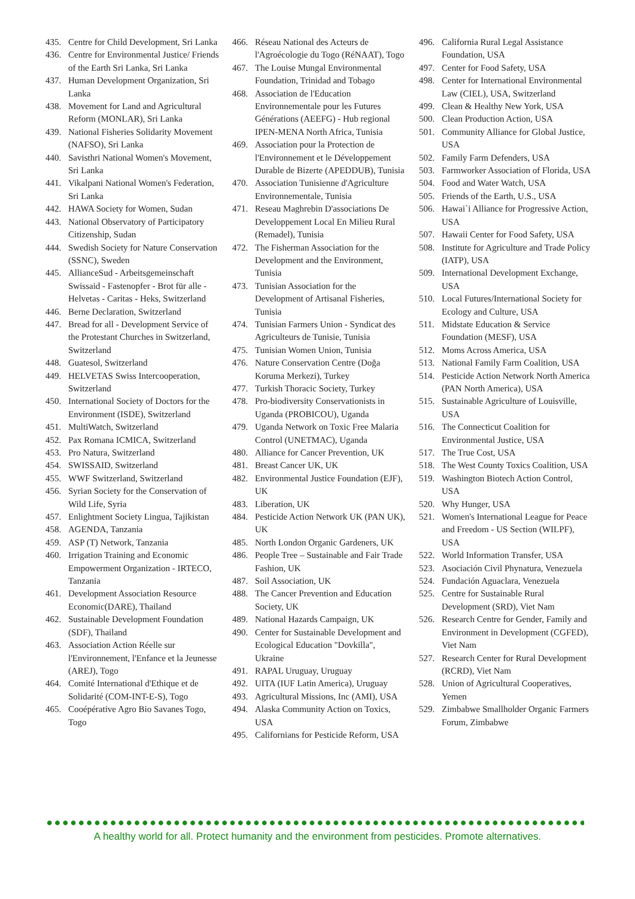435. Centre for Child Development, Sri Lanka
436. Centre for Environmental Justice/ Friends of the Earth Sri Lanka, Sri Lanka
437. Human Development Organization, Sri Lanka
438. Movement for Land and Agricultural Reform (MONLAR), Sri Lanka
439. National Fisheries Solidarity Movement (NAFSO), Sri Lanka
440. Savisthri National Women's Movement, Sri Lanka
441. Vikalpani National Women's Federation, Sri Lanka
442. HAWA Society for Women, Sudan
443. National Observatory of Participatory Citizenship, Sudan
444. Swedish Society for Nature Conservation (SSNC), Sweden
445. AllianceSud - Arbeitsgemeinschaft Swissaid - Fastenopfer - Brot für alle - Helvetas - Caritas - Heks, Switzerland
446. Berne Declaration, Switzerland
447. Bread for all - Development Service of the Protestant Churches in Switzerland, Switzerland
448. Guatesol, Switzerland
449. HELVETAS Swiss Intercooperation, Switzerland
450. International Society of Doctors for the Environment (ISDE), Switzerland
451. MultiWatch, Switzerland
452. Pax Romana ICMICA, Switzerland
453. Pro Natura, Switzerland
454. SWISSAID, Switzerland
455. WWF Switzerland, Switzerland
456. Syrian Society for the Conservation of Wild Life, Syria
457. Enlightment Society Lingua, Tajikistan
458. AGENDA, Tanzania
459. ASP (T) Network, Tanzania
460. Irrigation Training and Economic Empowerment Organization - IRTECO, Tanzania
461. Development Association Resource Economic(DARE), Thailand
462. Sustainable Development Foundation (SDF), Thailand
463. Association Action Réelle sur l'Environnement, l'Enfance et la Jeunesse (AREJ), Togo
464. Comité International d'Ethique et de Solidarité (COM-INT-E-S), Togo
465. Cooépérative Agro Bio Savanes Togo, Togo
466. Réseau National des Acteurs de l'Agroécologie du Togo (RéNAAT), Togo
467. The Louise Mungal Environmental Foundation, Trinidad and Tobago
468. Association de l'Education Environnementale pour les Futures Générations (AEEFG) - Hub regional IPEN-MENA North Africa, Tunisia
469. Association pour la Protection de l'Environnement et le Développement Durable de Bizerte (APEDDUB), Tunisia
470. Association Tunisienne d'Agriculture Environnementale, Tunisia
471. Reseau Maghrebin D'associations De Developpement Local En Milieu Rural (Remadel), Tunisia
472. The Fisherman Association for the Development and the Environment, Tunisia
473. Tunisian Association for the Development of Artisanal Fisheries, Tunisia
474. Tunisian Farmers Union - Syndicat des Agriculteurs de Tunisie, Tunisia
475. Tunisian Women Union, Tunisia
476. Nature Conservation Centre (Doğa Koruma Merkezi), Turkey
477. Turkish Thoracic Society, Turkey
478. Pro-biodiversity Conservationists in Uganda (PROBICOU), Uganda
479. Uganda Network on Toxic Free Malaria Control (UNETMAC), Uganda
480. Alliance for Cancer Prevention, UK
481. Breast Cancer UK, UK
482. Environmental Justice Foundation (EJF), UK
483. Liberation, UK
484. Pesticide Action Network UK (PAN UK), UK
485. North London Organic Gardeners, UK
486. People Tree – Sustainable and Fair Trade Fashion, UK
487. Soil Association, UK
488. The Cancer Prevention and Education Society, UK
489. National Hazards Campaign, UK
490. Center for Sustainable Development and Ecological Education "Dovkilla", Ukraine
491. RAPAL Uruguay, Uruguay
492. UITA (IUF Latin America), Uruguay
493. Agricultural Missions, Inc (AMI), USA
494. Alaska Community Action on Toxics, USA
495. Californians for Pesticide Reform, USA
496. California Rural Legal Assistance Foundation, USA
497. Center for Food Safety, USA
498. Center for International Environmental Law (CIEL), USA, Switzerland
499. Clean & Healthy New York, USA
500. Clean Production Action, USA
501. Community Alliance for Global Justice, USA
502. Family Farm Defenders, USA
503. Farmworker Association of Florida, USA
504. Food and Water Watch, USA
505. Friends of the Earth, U.S., USA
506. Hawai`i Alliance for Progressive Action, USA
507. Hawaii Center for Food Safety, USA
508. Institute for Agriculture and Trade Policy (IATP), USA
509. International Development Exchange, USA
510. Local Futures/International Society for Ecology and Culture, USA
511. Midstate Education & Service Foundation (MESF), USA
512. Moms Across America, USA
513. National Family Farm Coalition, USA
514. Pesticide Action Network North America (PAN North America), USA
515. Sustainable Agriculture of Louisville, USA
516. The Connecticut Coalition for Environmental Justice, USA
517. The True Cost, USA
518. The West County Toxics Coalition, USA
519. Washington Biotech Action Control, USA
520. Why Hunger, USA
521. Women's International League for Peace and Freedom - US Section (WILPF), USA
522. World Information Transfer, USA
523. Asociación Civil Phynatura, Venezuela
524. Fundación Aguaclara, Venezuela
525. Centre for Sustainable Rural Development (SRD), Viet Nam
526. Research Centre for Gender, Family and Environment in Development (CGFED), Viet Nam
527. Research Center for Rural Development (RCRD), Viet Nam
528. Union of Agricultural Cooperatives, Yemen
529. Zimbabwe Smallholder Organic Farmers Forum, Zimbabwe
A healthy world for all. Protect humanity and the environment from pesticides. Promote alternatives.